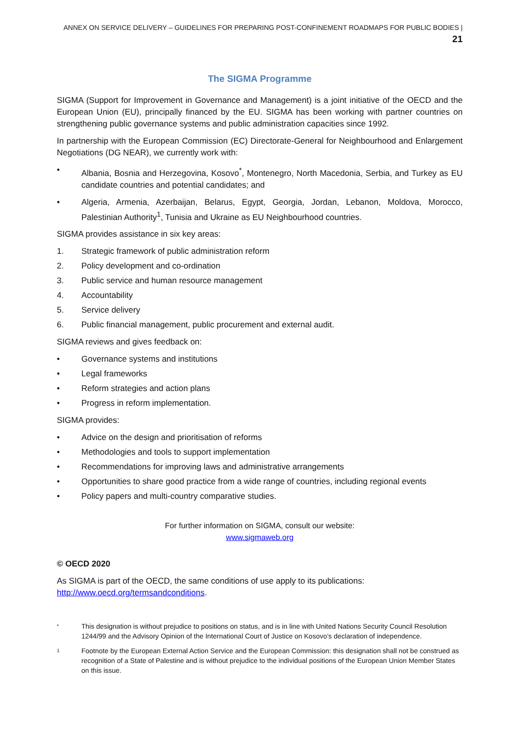ANNEX ON SERVICE DELIVERY – GUIDELINES FOR PREPARING POST-CONFINEMENT ROADMAPS FOR PUBLIC BODIES | 21
The SIGMA Programme
SIGMA (Support for Improvement in Governance and Management) is a joint initiative of the OECD and the European Union (EU), principally financed by the EU. SIGMA has been working with partner countries on strengthening public governance systems and public administration capacities since 1992.
In partnership with the European Commission (EC) Directorate-General for Neighbourhood and Enlargement Negotiations (DG NEAR), we currently work with:
• Albania, Bosnia and Herzegovina, Kosovo<sup>*</sup>, Montenegro, North Macedonia, Serbia, and Turkey as EU candidate countries and potential candidates; and
• Algeria, Armenia, Azerbaijan, Belarus, Egypt, Georgia, Jordan, Lebanon, Moldova, Morocco, Palestinian Authority<sup>1</sup>, Tunisia and Ukraine as EU Neighbourhood countries.
SIGMA provides assistance in six key areas:
1. Strategic framework of public administration reform
2. Policy development and co-ordination
3. Public service and human resource management
4. Accountability
5. Service delivery
6. Public financial management, public procurement and external audit.
SIGMA reviews and gives feedback on:
• Governance systems and institutions
• Legal frameworks
• Reform strategies and action plans
• Progress in reform implementation.
SIGMA provides:
• Advice on the design and prioritisation of reforms
• Methodologies and tools to support implementation
• Recommendations for improving laws and administrative arrangements
• Opportunities to share good practice from a wide range of countries, including regional events
• Policy papers and multi-country comparative studies.
For further information on SIGMA, consult our website:
www.sigmaweb.org
© OECD 2020
As SIGMA is part of the OECD, the same conditions of use apply to its publications:
http://www.oecd.org/termsandconditions.
* This designation is without prejudice to positions on status, and is in line with United Nations Security Council Resolution 1244/99 and the Advisory Opinion of the International Court of Justice on Kosovo’s declaration of independence.
1 Footnote by the European External Action Service and the European Commission: this designation shall not be construed as recognition of a State of Palestine and is without prejudice to the individual positions of the European Union Member States on this issue.